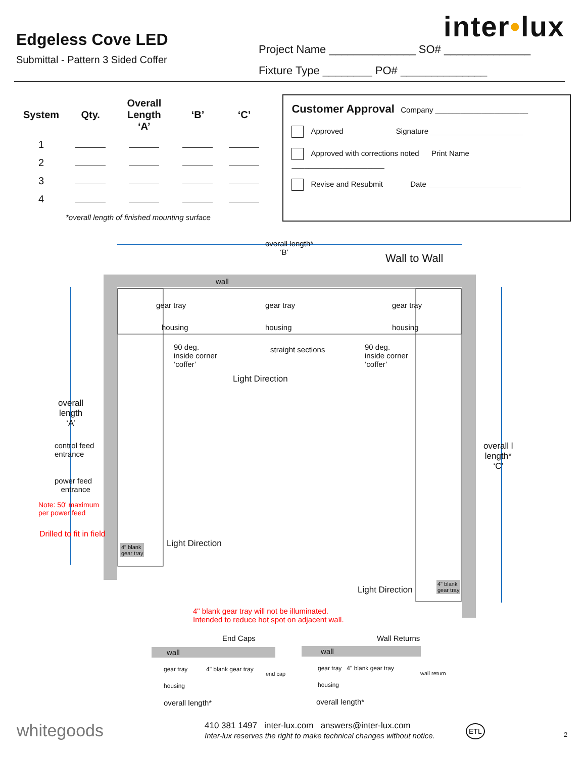Edgeless Cove LED
Submittal - Pattern 3 Sided Coffer
Project Name ______________ SO# ______________
Fixture Type ________ PO# ______________
inter•lux
| System | Qty. | Overall Length ‘A’ | ‘B’ | ‘C’ |
| --- | --- | --- | --- | --- |
| 1 | | | | |
| 2 | | | | |
| 3 | | | | |
| 4 | | | | |
*overall length of finished mounting surface
Customer Approval Company ______________________
Approved Signature ______________________
Approved with corrections noted Print Name ______________________
Revise and Resubmit Date ______________________
overall length*
‘B’
Wall to Wall
wall
gear tray gear tray gear tray
housing housing housing
90 deg.
inside corner
‘coffer’
straight sections
90 deg.
inside corner
‘coffer’
Light Direction
overall
length
‘A’
control feed
entrance
power feed
entrance
Note: 50' maximum
per power feed
Drilled to fit in field
4" blank
gear tray
Light Direction
overall l
length*
‘C’
Light Direction
4" blank
gear tray
4" blank gear tray will not be illuminated.
Intended to reduce hot spot on adjacent wall.
End Caps Wall Returns
wall
gear tray 4" blank gear tray
housing
overall length*
end cap
wall
gear tray 4" blank gear tray
housing
overall length*
wall return
whitegoods
410 381 1497 inter-lux.com answers@inter-lux.com
Inter-lux reserves the right to make technical changes without notice.
ETL
2